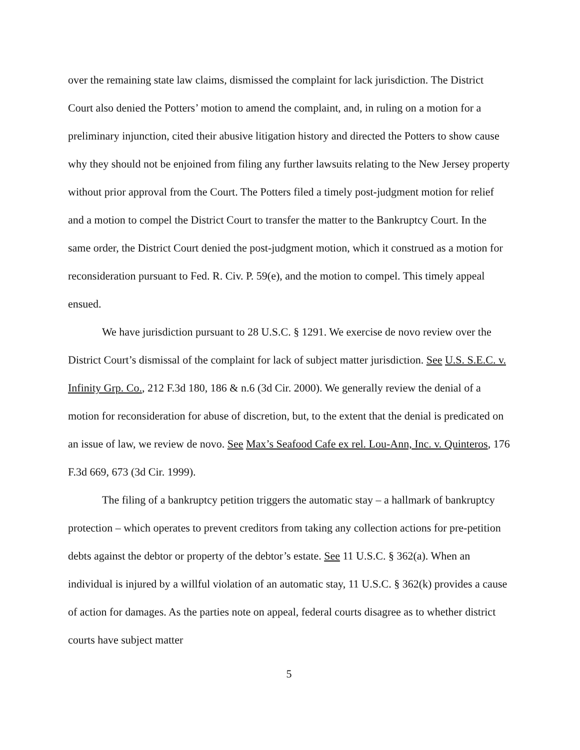over the remaining state law claims, dismissed the complaint for lack jurisdiction. The District Court also denied the Potters’ motion to amend the complaint, and, in ruling on a motion for a preliminary injunction, cited their abusive litigation history and directed the Potters to show cause why they should not be enjoined from filing any further lawsuits relating to the New Jersey property without prior approval from the Court. The Potters filed a timely post-judgment motion for relief and a motion to compel the District Court to transfer the matter to the Bankruptcy Court. In the same order, the District Court denied the post-judgment motion, which it construed as a motion for reconsideration pursuant to Fed. R. Civ. P. 59(e), and the motion to compel. This timely appeal ensued.
We have jurisdiction pursuant to 28 U.S.C. § 1291. We exercise de novo review over the District Court’s dismissal of the complaint for lack of subject matter jurisdiction. See U.S. S.E.C. v. Infinity Grp. Co., 212 F.3d 180, 186 & n.6 (3d Cir. 2000). We generally review the denial of a motion for reconsideration for abuse of discretion, but, to the extent that the denial is predicated on an issue of law, we review de novo. See Max’s Seafood Cafe ex rel. Lou-Ann, Inc. v. Quinteros, 176 F.3d 669, 673 (3d Cir. 1999).
The filing of a bankruptcy petition triggers the automatic stay – a hallmark of bankruptcy protection – which operates to prevent creditors from taking any collection actions for pre-petition debts against the debtor or property of the debtor’s estate. See 11 U.S.C. § 362(a). When an individual is injured by a willful violation of an automatic stay, 11 U.S.C. § 362(k) provides a cause of action for damages. As the parties note on appeal, federal courts disagree as to whether district courts have subject matter
5